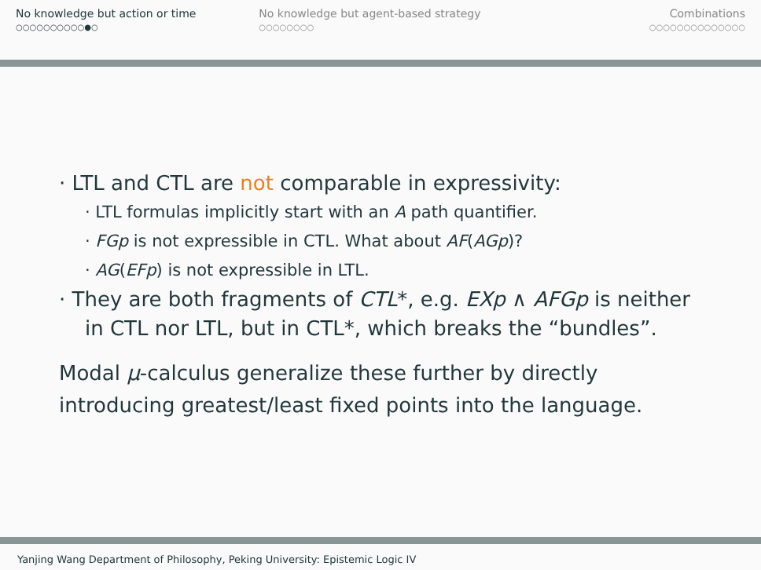No knowledge but action or time
○○○○○○○○○○●○
No knowledge but agent-based strategy
○○○○○○○○
Combinations
○○○○○○○○○○○○○○
· LTL and CTL are not comparable in expressivity:
· LTL formulas implicitly start with an A path quantifier.
· FGp is not expressible in CTL. What about AF(AGp)?
· AG(EFp) is not expressible in LTL.
· They are both fragments of CTL*, e.g. EXp ∧ AFGp is neither in CTL nor LTL, but in CTL*, which breaks the “bundles”.
Modal μ-calculus generalize these further by directly introducing greatest/least fixed points into the language.
Yanjing Wang Department of Philosophy, Peking University: Epistemic Logic IV